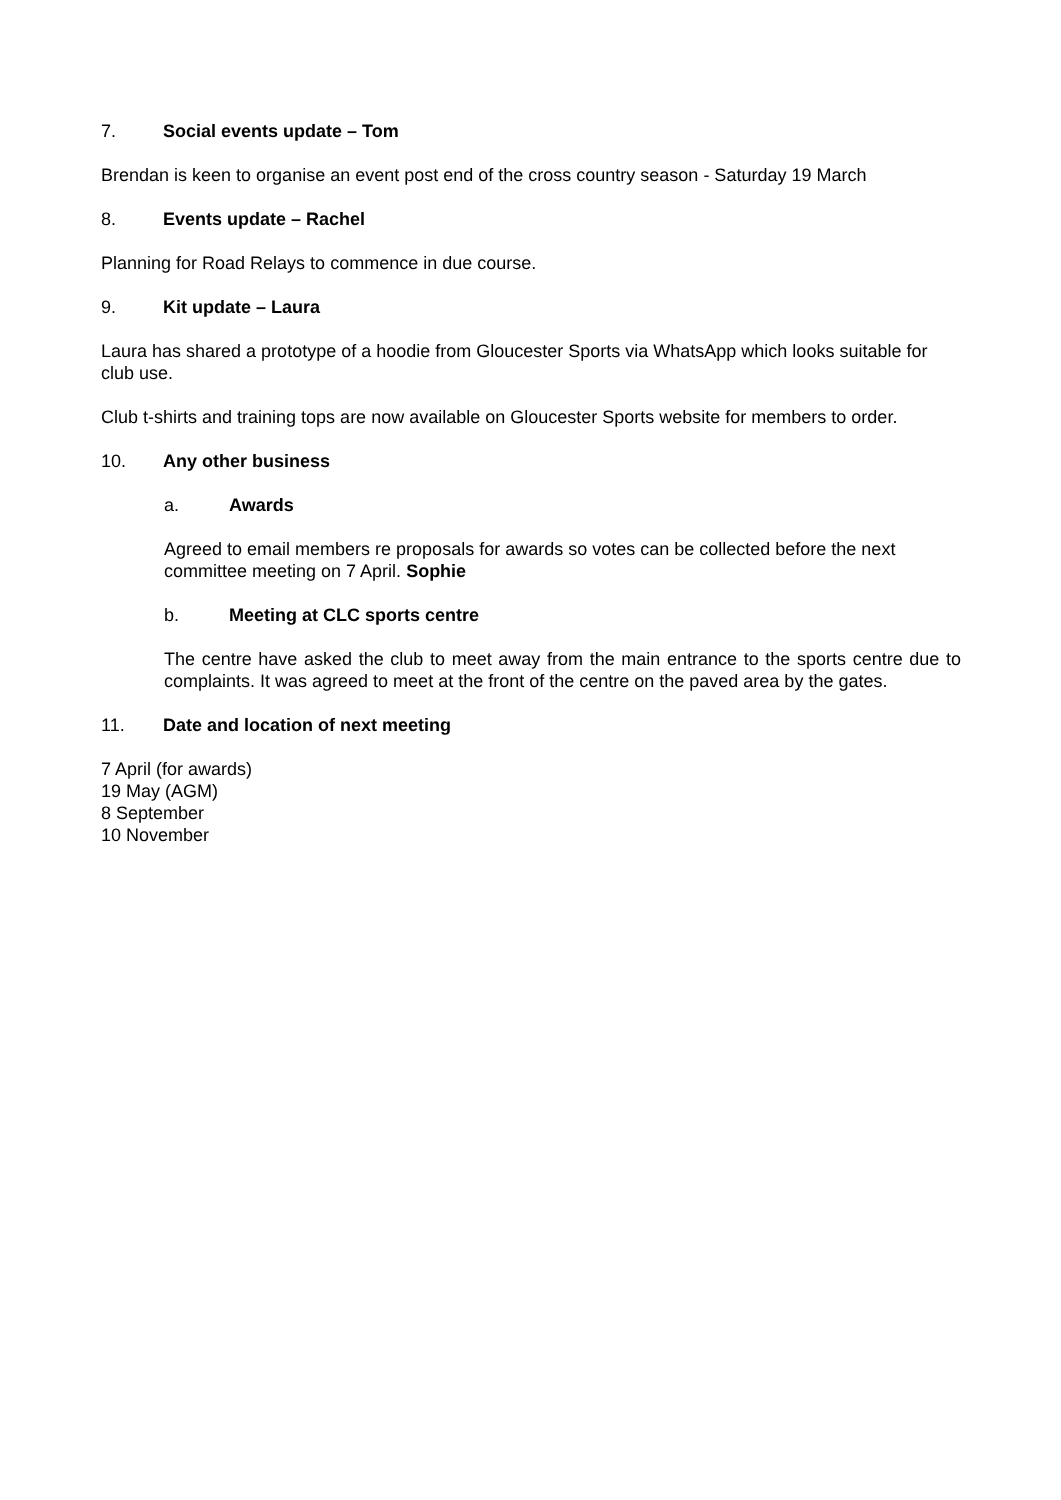7. Social events update – Tom
Brendan is keen to organise an event post end of the cross country season - Saturday 19 March
8. Events update – Rachel
Planning for Road Relays to commence in due course.
9. Kit update – Laura
Laura has shared a prototype of a hoodie from Gloucester Sports via WhatsApp which looks suitable for club use.
Club t-shirts and training tops are now available on Gloucester Sports website for members to order.
10. Any other business
a. Awards
Agreed to email members re proposals for awards so votes can be collected before the next committee meeting on 7 April. Sophie
b. Meeting at CLC sports centre
The centre have asked the club to meet away from the main entrance to the sports centre due to complaints. It was agreed to meet at the front of the centre on the paved area by the gates.
11. Date and location of next meeting
7 April (for awards)
19 May (AGM)
8 September
10 November